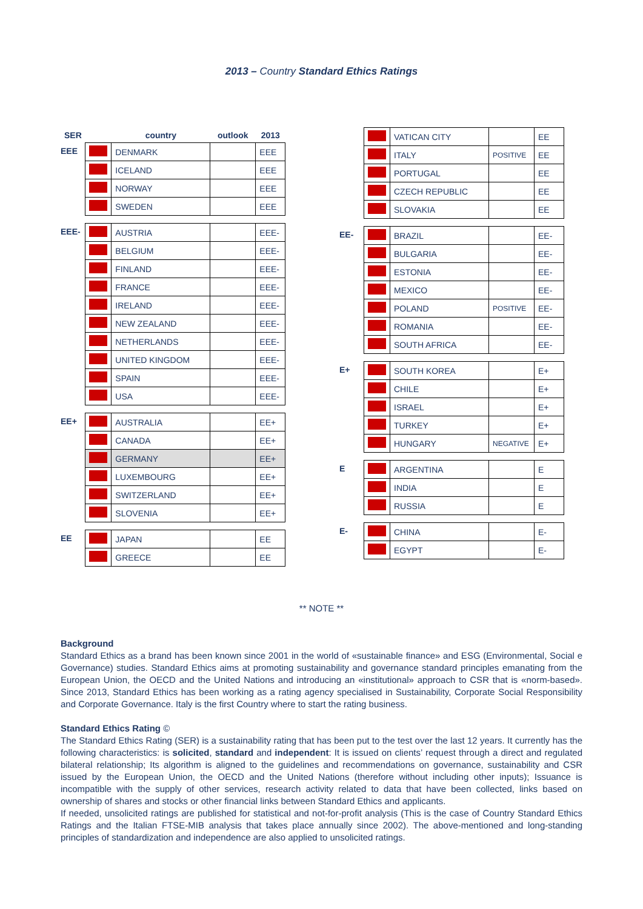2013 – Country Standard Ethics Ratings
| SER | | country | outlook | 2013 |
| --- | --- | --- | --- | --- |
| EEE | | DENMARK | | EEE |
| | | ICELAND | | EEE |
| | | NORWAY | | EEE |
| | | SWEDEN | | EEE |
| EEE- | | AUSTRIA | | EEE- |
| | | BELGIUM | | EEE- |
| | | FINLAND | | EEE- |
| | | FRANCE | | EEE- |
| | | IRELAND | | EEE- |
| | | NEW ZEALAND | | EEE- |
| | | NETHERLANDS | | EEE- |
| | | UNITED KINGDOM | | EEE- |
| | | SPAIN | | EEE- |
| | | USA | | EEE- |
| EE+ | | AUSTRALIA | | EE+ |
| | | CANADA | | EE+ |
| | | GERMANY | | EE+ |
| | | LUXEMBOURG | | EE+ |
| | | SWITZERLAND | | EE+ |
| | | SLOVENIA | | EE+ |
| EE | | JAPAN | | EE |
| | | GREECE | | EE |
| | | VATICAN CITY | | EE |
| | | ITALY | POSITIVE | EE |
| | | PORTUGAL | | EE |
| | | CZECH REPUBLIC | | EE |
| | | SLOVAKIA | | EE |
| EE- | | BRAZIL | | EE- |
| | | BULGARIA | | EE- |
| | | ESTONIA | | EE- |
| | | MEXICO | | EE- |
| | | POLAND | POSITIVE | EE- |
| | | ROMANIA | | EE- |
| | | SOUTH AFRICA | | EE- |
| E+ | | SOUTH KOREA | | E+ |
| | | CHILE | | E+ |
| | | ISRAEL | | E+ |
| | | TURKEY | | E+ |
| | | HUNGARY | NEGATIVE | E+ |
| E | | ARGENTINA | | E |
| | | INDIA | | E |
| | | RUSSIA | | E |
| E- | | CHINA | | E- |
| | | EGYPT | | E- |
** NOTE **
Background
Standard Ethics as a brand has been known since 2001 in the world of «sustainable finance» and ESG (Environmental, Social e Governance) studies. Standard Ethics aims at promoting sustainability and governance standard principles emanating from the European Union, the OECD and the United Nations and introducing an «institutional» approach to CSR that is «norm-based». Since 2013, Standard Ethics has been working as a rating agency specialised in Sustainability, Corporate Social Responsibility and Corporate Governance. Italy is the first Country where to start the rating business.
Standard Ethics Rating ©
The Standard Ethics Rating (SER) is a sustainability rating that has been put to the test over the last 12 years. It currently has the following characteristics: is solicited, standard and independent: It is issued on clients’ request through a direct and regulated bilateral relationship; Its algorithm is aligned to the guidelines and recommendations on governance, sustainability and CSR issued by the European Union, the OECD and the United Nations (therefore without including other inputs); Issuance is incompatible with the supply of other services, research activity related to data that have been collected, links based on ownership of shares and stocks or other financial links between Standard Ethics and applicants.
If needed, unsolicited ratings are published for statistical and not-for-profit analysis (This is the case of Country Standard Ethics Ratings and the Italian FTSE-MIB analysis that takes place annually since 2002). The above-mentioned and long-standing principles of standardization and independence are also applied to unsolicited ratings.